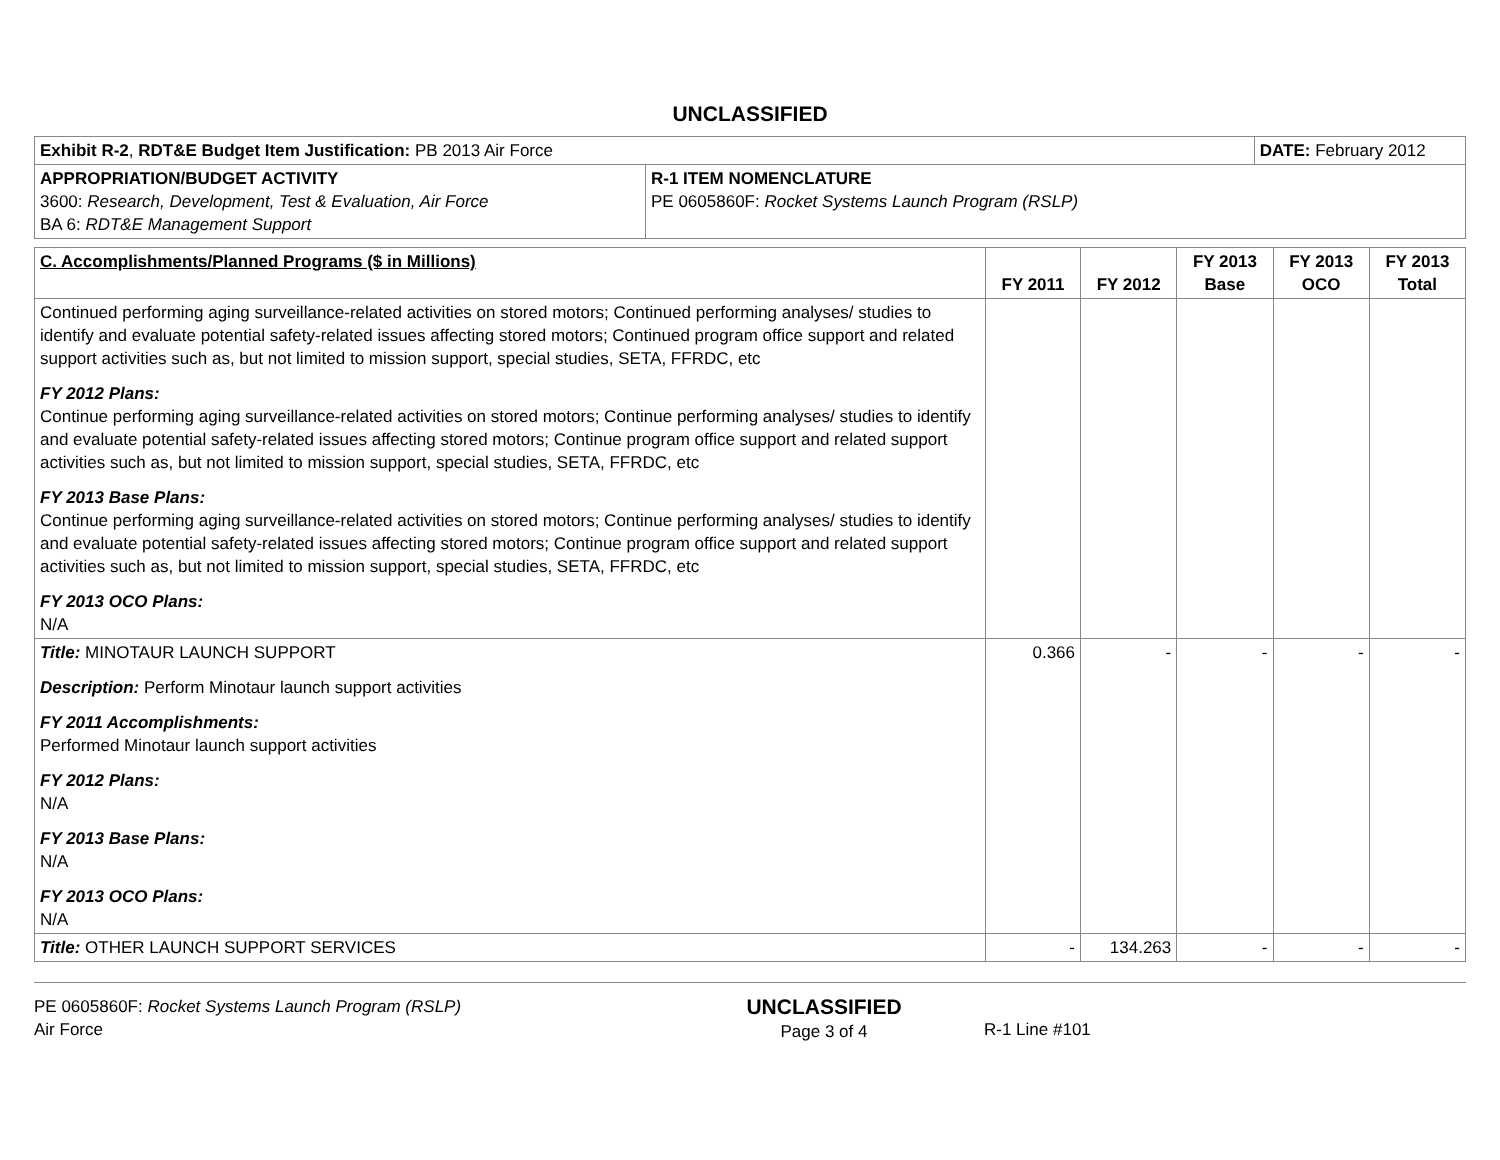UNCLASSIFIED
| Exhibit R-2 , RDT&E Budget Item Justification: PB 2013 Air Force | | DATE: February 2012 |
| APPROPRIATION/BUDGET ACTIVITY 3600: Research, Development, Test & Evaluation, Air Force BA 6: RDT&E Management Support | R-1 ITEM NOMENCLATURE PE 0605860F: Rocket Systems Launch Program (RSLP) | |
| C. Accomplishments/Planned Programs ($ in Millions) | FY 2011 | FY 2012 | FY 2013 Base | FY 2013 OCO | FY 2013 Total |
| --- | --- | --- | --- | --- | --- |
| Continued performing aging surveillance-related activities on stored motors; Continued performing analyses/ studies to identify and evaluate potential safety-related issues affecting stored motors; Continued program office support and related support activities such as, but not limited to mission support, special studies, SETA, FFRDC, etc FY 2012 Plans: Continue performing aging surveillance-related activities on stored motors; Continue performing analyses/ studies to identify and evaluate potential safety-related issues affecting stored motors; Continue program office support and related support activities such as, but not limited to mission support, special studies, SETA, FFRDC, etc FY 2013 Base Plans: Continue performing aging surveillance-related activities on stored motors; Continue performing analyses/ studies to identify and evaluate potential safety-related issues affecting stored motors; Continue program office support and related support activities such as, but not limited to mission support, special studies, SETA, FFRDC, etc FY 2013 OCO Plans: N/A | | | | | |
| Title: MINOTAUR LAUNCH SUPPORT Description: Perform Minotaur launch support activities FY 2011 Accomplishments: Performed Minotaur launch support activities FY 2012 Plans: N/A FY 2013 Base Plans: N/A FY 2013 OCO Plans: N/A | 0.366 | - | - | - | - |
| Title: OTHER LAUNCH SUPPORT SERVICES | - | 134.263 | - | - | - |
PE 0605860F: Rocket Systems Launch Program (RSLP)
Air Force
UNCLASSIFIED
Page 3 of 4
R-1 Line #101